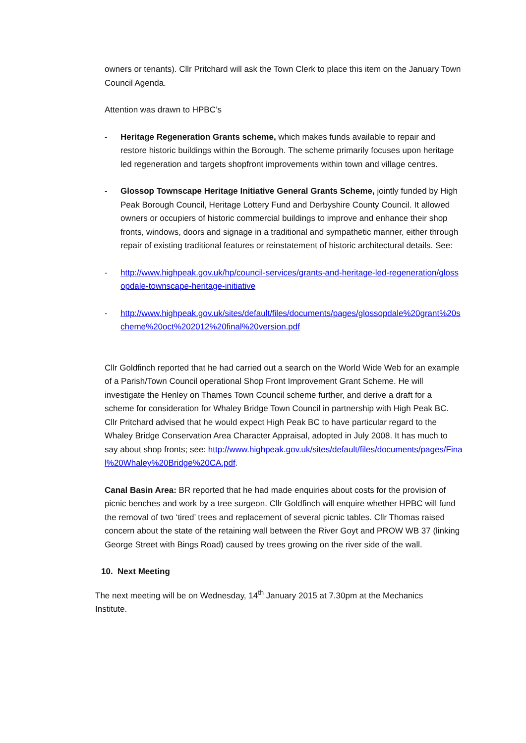owners or tenants). Cllr Pritchard will ask the Town Clerk to place this item on the January Town Council Agenda.
Attention was drawn to HPBC’s
- Heritage Regeneration Grants scheme, which makes funds available to repair and restore historic buildings within the Borough. The scheme primarily focuses upon heritage led regeneration and targets shopfront improvements within town and village centres.
- Glossop Townscape Heritage Initiative General Grants Scheme, jointly funded by High Peak Borough Council, Heritage Lottery Fund and Derbyshire County Council. It allowed owners or occupiers of historic commercial buildings to improve and enhance their shop fronts, windows, doors and signage in a traditional and sympathetic manner, either through repair of existing traditional features or reinstatement of historic architectural details. See:
- http://www.highpeak.gov.uk/hp/council-services/grants-and-heritage-led-regeneration/glossopdale-townscape-heritage-initiative
- http://www.highpeak.gov.uk/sites/default/files/documents/pages/glossopdale%20grant%20scheme%20oct%202012%20final%20version.pdf
Cllr Goldfinch reported that he had carried out a search on the World Wide Web for an example of a Parish/Town Council operational Shop Front Improvement Grant Scheme. He will investigate the Henley on Thames Town Council scheme further, and derive a draft for a scheme for consideration for Whaley Bridge Town Council in partnership with High Peak BC. Cllr Pritchard advised that he would expect High Peak BC to have particular regard to the Whaley Bridge Conservation Area Character Appraisal, adopted in July 2008. It has much to say about shop fronts; see: http://www.highpeak.gov.uk/sites/default/files/documents/pages/Final%20Whaley%20Bridge%20CA.pdf.
Canal Basin Area: BR reported that he had made enquiries about costs for the provision of picnic benches and work by a tree surgeon. Cllr Goldfinch will enquire whether HPBC will fund the removal of two ‘tired’ trees and replacement of several picnic tables. Cllr Thomas raised concern about the state of the retaining wall between the River Goyt and PROW WB 37 (linking George Street with Bings Road) caused by trees growing on the river side of the wall.
10. Next Meeting
The next meeting will be on Wednesday, 14<sup>th</sup> January 2015 at 7.30pm at the Mechanics Institute.